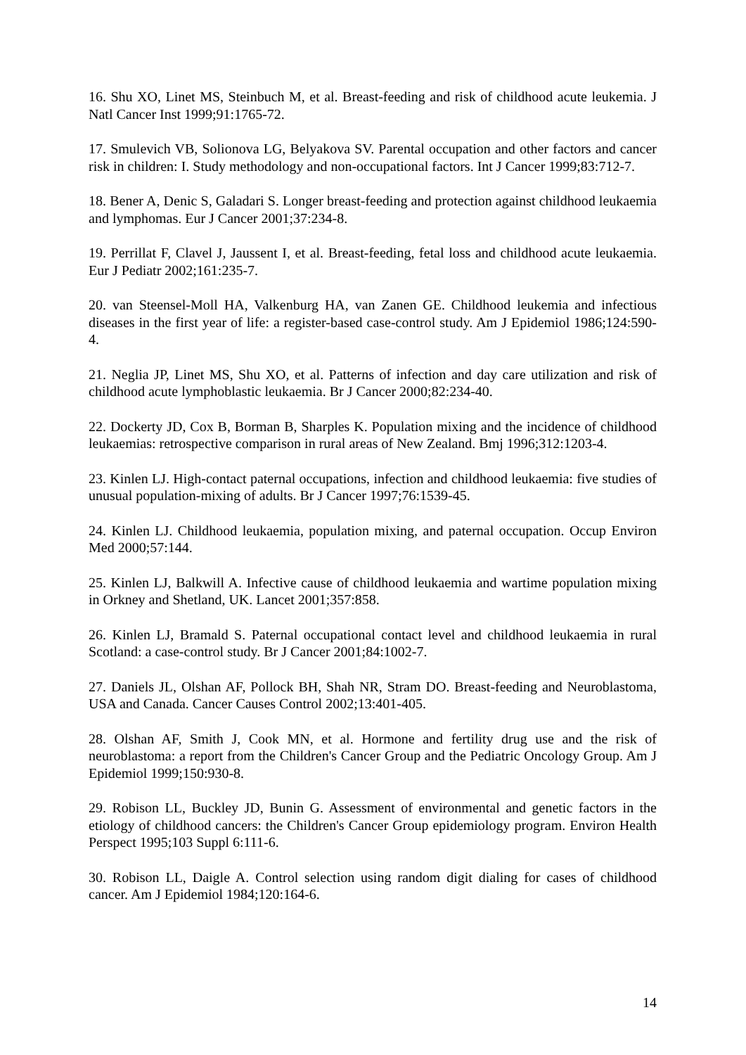16. Shu XO, Linet MS, Steinbuch M, et al. Breast-feeding and risk of childhood acute leukemia. J Natl Cancer Inst 1999;91:1765-72.
17. Smulevich VB, Solionova LG, Belyakova SV. Parental occupation and other factors and cancer risk in children: I. Study methodology and non-occupational factors. Int J Cancer 1999;83:712-7.
18. Bener A, Denic S, Galadari S. Longer breast-feeding and protection against childhood leukaemia and lymphomas. Eur J Cancer 2001;37:234-8.
19. Perrillat F, Clavel J, Jaussent I, et al. Breast-feeding, fetal loss and childhood acute leukaemia. Eur J Pediatr 2002;161:235-7.
20. van Steensel-Moll HA, Valkenburg HA, van Zanen GE. Childhood leukemia and infectious diseases in the first year of life: a register-based case-control study. Am J Epidemiol 1986;124:590-4.
21. Neglia JP, Linet MS, Shu XO, et al. Patterns of infection and day care utilization and risk of childhood acute lymphoblastic leukaemia. Br J Cancer 2000;82:234-40.
22. Dockerty JD, Cox B, Borman B, Sharples K. Population mixing and the incidence of childhood leukaemias: retrospective comparison in rural areas of New Zealand. Bmj 1996;312:1203-4.
23. Kinlen LJ. High-contact paternal occupations, infection and childhood leukaemia: five studies of unusual population-mixing of adults. Br J Cancer 1997;76:1539-45.
24. Kinlen LJ. Childhood leukaemia, population mixing, and paternal occupation. Occup Environ Med 2000;57:144.
25. Kinlen LJ, Balkwill A. Infective cause of childhood leukaemia and wartime population mixing in Orkney and Shetland, UK. Lancet 2001;357:858.
26. Kinlen LJ, Bramald S. Paternal occupational contact level and childhood leukaemia in rural Scotland: a case-control study. Br J Cancer 2001;84:1002-7.
27. Daniels JL, Olshan AF, Pollock BH, Shah NR, Stram DO. Breast-feeding and Neuroblastoma, USA and Canada. Cancer Causes Control 2002;13:401-405.
28. Olshan AF, Smith J, Cook MN, et al. Hormone and fertility drug use and the risk of neuroblastoma: a report from the Children's Cancer Group and the Pediatric Oncology Group. Am J Epidemiol 1999;150:930-8.
29. Robison LL, Buckley JD, Bunin G. Assessment of environmental and genetic factors in the etiology of childhood cancers: the Children's Cancer Group epidemiology program. Environ Health Perspect 1995;103 Suppl 6:111-6.
30. Robison LL, Daigle A. Control selection using random digit dialing for cases of childhood cancer. Am J Epidemiol 1984;120:164-6.
14